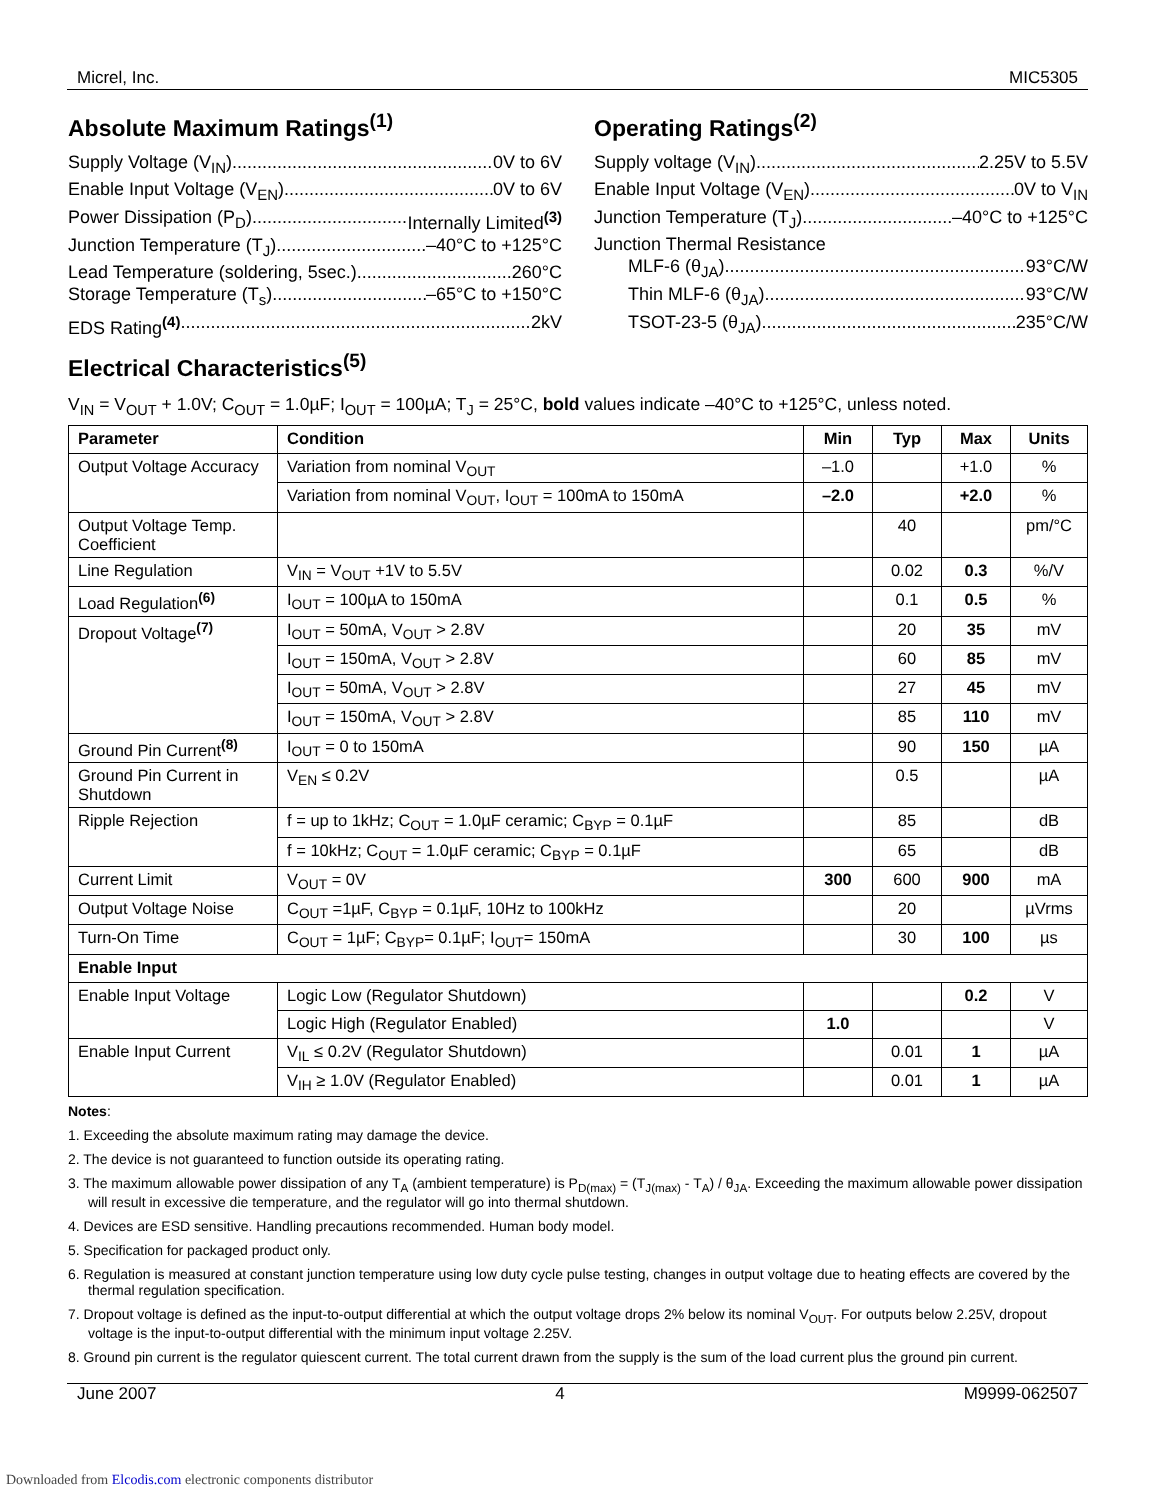Micrel, Inc. MIC5305
Absolute Maximum Ratings<sup>(1)</sup>
Supply Voltage (V<sub>IN</sub>) 0V to 6V
Enable Input Voltage (V<sub>EN</sub>). 0V to 6V
Power Dissipation (P<sub>D</sub>) Internally Limited<sup>(3)</sup>
Junction Temperature (T<sub>J</sub>) –40°C to +125°C
Lead Temperature (soldering, 5sec.) 260°C
Storage Temperature (T<sub>s</sub>) –65°C to +150°C
EDS Rating<sup>(4)</sup> 2kV
Operating Ratings<sup>(2)</sup>
Supply voltage (V<sub>IN</sub>) 2.25V to 5.5V
Enable Input Voltage (V<sub>EN</sub>). 0V to V<sub>IN</sub>
Junction Temperature (T<sub>J</sub>) –40°C to +125°C
Junction Thermal Resistance
MLF-6 (θ<sub>JA</sub>) 93°C/W
Thin MLF-6 (θ<sub>JA</sub>) 93°C/W
TSOT-23-5 (θ<sub>JA</sub>) 235°C/W
Electrical Characteristics<sup>(5)</sup>
V<sub>IN</sub> = V<sub>OUT</sub> + 1.0V; C<sub>OUT</sub> = 1.0µF; I<sub>OUT</sub> = 100µA; T<sub>J</sub> = 25°C, bold values indicate –40°C to +125°C, unless noted.
| Parameter | Condition | Min | Typ | Max | Units |
| --- | --- | --- | --- | --- | --- |
| Output Voltage Accuracy | Variation from nominal V<sub>OUT</sub> | –1.0 | | +1.0 | % |
| | Variation from nominal V<sub>OUT</sub>, I<sub>OUT</sub> = 100mA to 150mA | –2.0 | | +2.0 | % |
| Output Voltage Temp. Coefficient | | | 40 | | pm/°C |
| Line Regulation | V<sub>IN</sub> = V<sub>OUT</sub> +1V to 5.5V | | 0.02 | 0.3 | %/V |
| Load Regulation<sup>(6)</sup> | I<sub>OUT</sub> = 100µA to 150mA | | 0.1 | 0.5 | % |
| Dropout Voltage<sup>(7)</sup> | I<sub>OUT</sub> = 50mA, V<sub>OUT</sub> > 2.8V | | 20 | 35 | mV |
| | I<sub>OUT</sub> = 150mA, V<sub>OUT</sub> > 2.8V | | 60 | 85 | mV |
| | I<sub>OUT</sub> = 50mA, V<sub>OUT</sub> > 2.8V | | 27 | 45 | mV |
| | I<sub>OUT</sub> = 150mA, V<sub>OUT</sub> > 2.8V | | 85 | 110 | mV |
| Ground Pin Current<sup>(8)</sup> | I<sub>OUT</sub> = 0 to 150mA | | 90 | 150 | µA |
| Ground Pin Current in Shutdown | V<sub>EN</sub> ≤ 0.2V | | 0.5 | | µA |
| Ripple Rejection | f = up to 1kHz; C<sub>OUT</sub> = 1.0µF ceramic; C<sub>BYP</sub> = 0.1µF | | 85 | | dB |
| | f = 10kHz; C<sub>OUT</sub> = 1.0µF ceramic; C<sub>BYP</sub> = 0.1µF | | 65 | | dB |
| Current Limit | V<sub>OUT</sub> = 0V | 300 | 600 | 900 | mA |
| Output Voltage Noise | C<sub>OUT</sub> =1µF, C<sub>BYP</sub> = 0.1µF, 10Hz to 100kHz | | 20 | | µVrms |
| Turn-On Time | C<sub>OUT</sub> = 1µF; C<sub>BYP</sub>= 0.1µF; I<sub>OUT</sub>= 150mA | | 30 | 100 | µs |
| Enable Input | | | | | |
| Enable Input Voltage | Logic Low (Regulator Shutdown) | | | 0.2 | V |
| | Logic High (Regulator Enabled) | 1.0 | | | V |
| Enable Input Current | V<sub>IL</sub> ≤ 0.2V (Regulator Shutdown) | | 0.01 | 1 | µA |
| | V<sub>IH</sub> ≥ 1.0V (Regulator Enabled) | | 0.01 | 1 | µA |
Notes:
1. Exceeding the absolute maximum rating may damage the device.
2. The device is not guaranteed to function outside its operating rating.
3. The maximum allowable power dissipation of any T<sub>A</sub> (ambient temperature) is P<sub>D(max)</sub> = (T<sub>J(max)</sub> - T<sub>A</sub>) / θ<sub>JA</sub>. Exceeding the maximum allowable power dissipation will result in excessive die temperature, and the regulator will go into thermal shutdown.
4. Devices are ESD sensitive. Handling precautions recommended. Human body model.
5. Specification for packaged product only.
6. Regulation is measured at constant junction temperature using low duty cycle pulse testing, changes in output voltage due to heating effects are covered by the thermal regulation specification.
7. Dropout voltage is defined as the input-to-output differential at which the output voltage drops 2% below its nominal V<sub>OUT</sub>. For outputs below 2.25V, dropout voltage is the input-to-output differential with the minimum input voltage 2.25V.
8. Ground pin current is the regulator quiescent current. The total current drawn from the supply is the sum of the load current plus the ground pin current.
June 2007 4 M9999-062507
Downloaded from Elcodis.com electronic components distributor